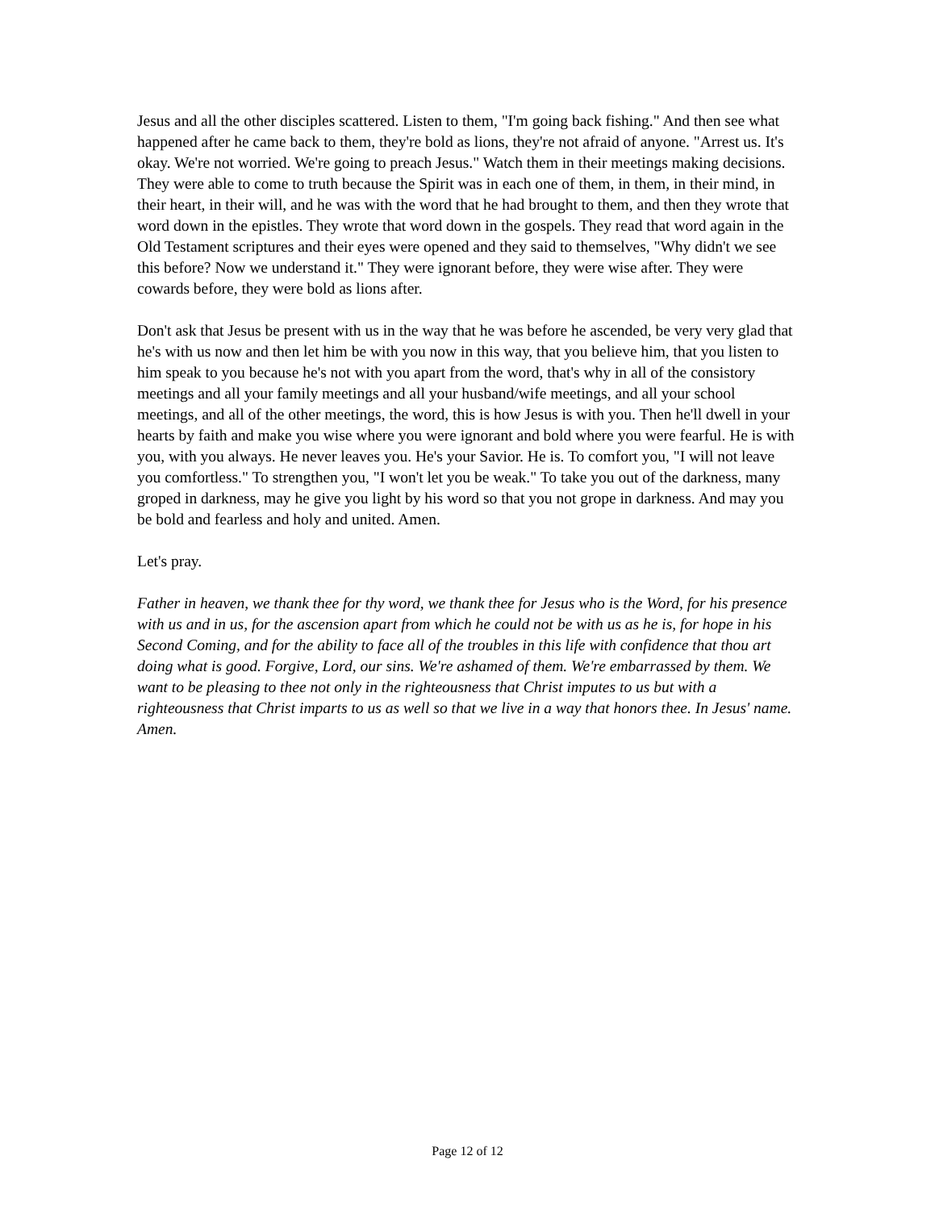Jesus and all the other disciples scattered. Listen to them, "I'm going back fishing." And then see what happened after he came back to them, they're bold as lions, they're not afraid of anyone. "Arrest us. It's okay. We're not worried. We're going to preach Jesus." Watch them in their meetings making decisions. They were able to come to truth because the Spirit was in each one of them, in them, in their mind, in their heart, in their will, and he was with the word that he had brought to them, and then they wrote that word down in the epistles. They wrote that word down in the gospels. They read that word again in the Old Testament scriptures and their eyes were opened and they said to themselves, "Why didn't we see this before? Now we understand it." They were ignorant before, they were wise after. They were cowards before, they were bold as lions after.
Don't ask that Jesus be present with us in the way that he was before he ascended, be very very glad that he's with us now and then let him be with you now in this way, that you believe him, that you listen to him speak to you because he's not with you apart from the word, that's why in all of the consistory meetings and all your family meetings and all your husband/wife meetings, and all your school meetings, and all of the other meetings, the word, this is how Jesus is with you. Then he'll dwell in your hearts by faith and make you wise where you were ignorant and bold where you were fearful. He is with you, with you always. He never leaves you. He's your Savior. He is. To comfort you, "I will not leave you comfortless." To strengthen you, "I won't let you be weak." To take you out of the darkness, many groped in darkness, may he give you light by his word so that you not grope in darkness. And may you be bold and fearless and holy and united. Amen.
Let's pray.
Father in heaven, we thank thee for thy word, we thank thee for Jesus who is the Word, for his presence with us and in us, for the ascension apart from which he could not be with us as he is, for hope in his Second Coming, and for the ability to face all of the troubles in this life with confidence that thou art doing what is good. Forgive, Lord, our sins. We're ashamed of them. We're embarrassed by them. We want to be pleasing to thee not only in the righteousness that Christ imputes to us but with a righteousness that Christ imparts to us as well so that we live in a way that honors thee. In Jesus' name. Amen.
Page 12 of 12